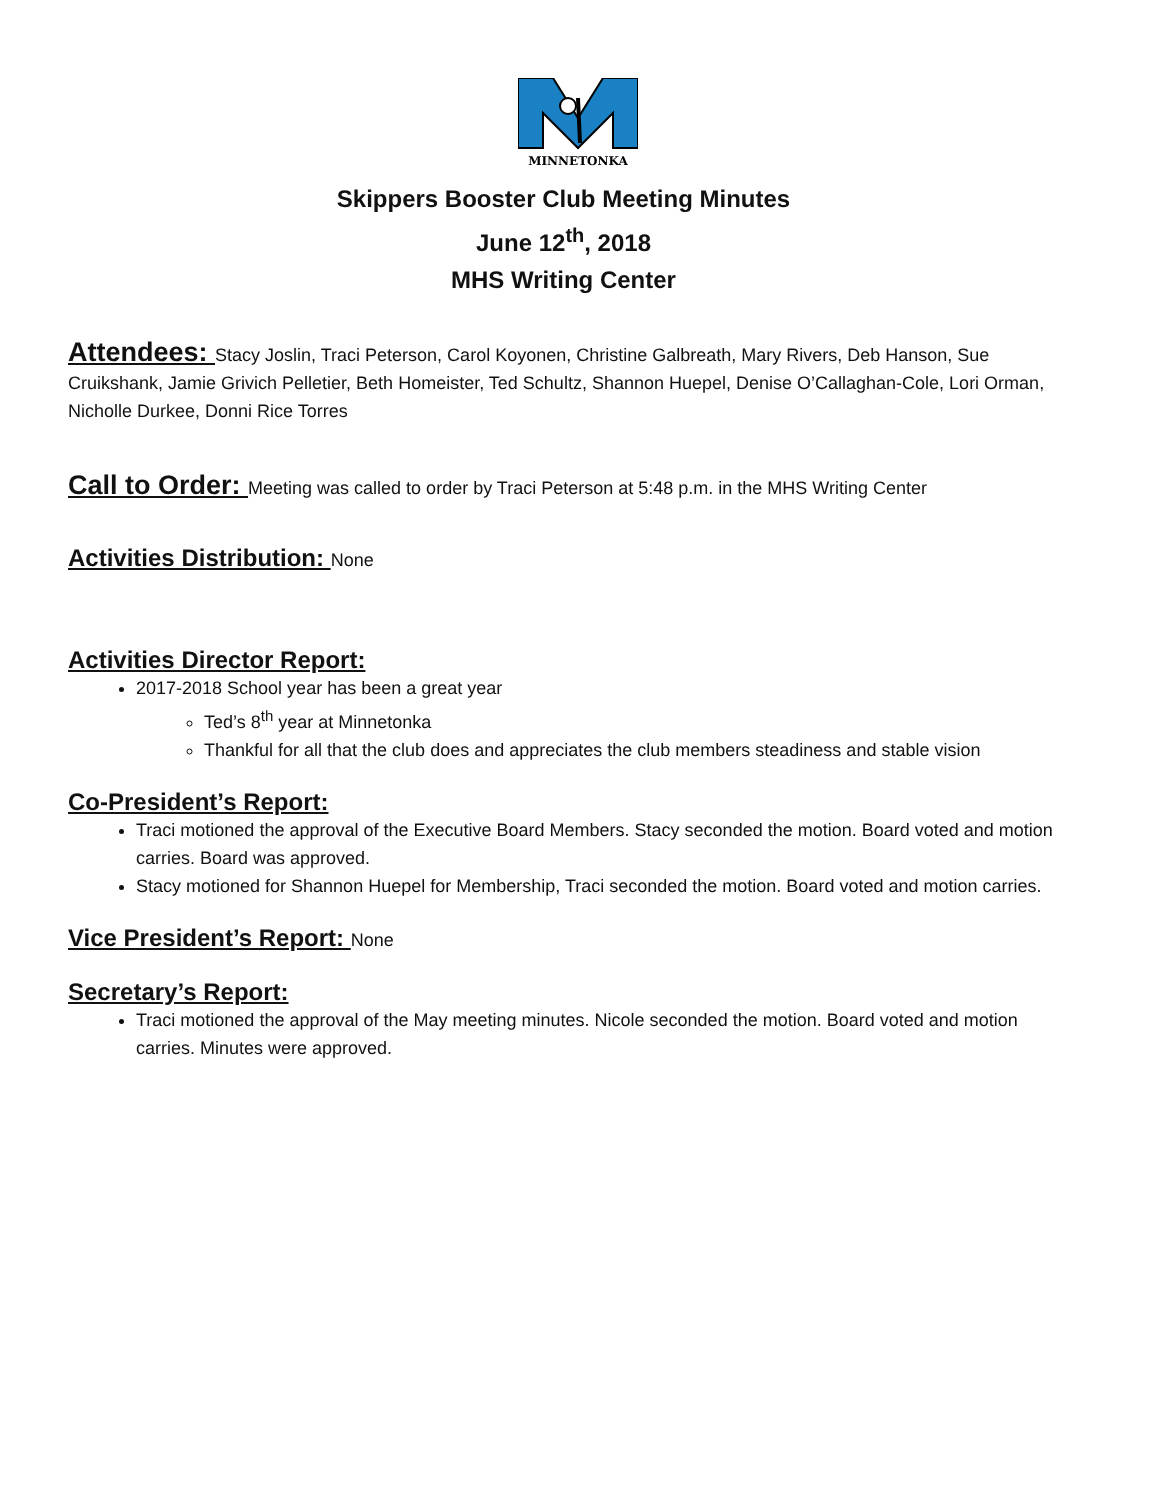MINNETONKA
Skippers Booster Club Meeting Minutes
June 12<sup>th</sup>, 2018
MHS Writing Center
Attendees: Stacy Joslin, Traci Peterson, Carol Koyonen, Christine Galbreath, Mary Rivers, Deb Hanson, Sue Cruikshank, Jamie Grivich Pelletier, Beth Homeister, Ted Schultz, Shannon Huepel, Denise O’Callaghan-Cole, Lori Orman, Nicholle Durkee, Donni Rice Torres
Call to Order: Meeting was called to order by Traci Peterson at 5:48 p.m. in the MHS Writing Center
Activities Distribution: None
Activities Director Report:
2017-2018 School year has been a great year
Ted’s 8<sup>th</sup> year at Minnetonka
Thankful for all that the club does and appreciates the club members steadiness and stable vision
Co-President’s Report:
Traci motioned the approval of the Executive Board Members. Stacy seconded the motion. Board voted and motion carries. Board was approved.
Stacy motioned for Shannon Huepel for Membership, Traci seconded the motion. Board voted and motion carries.
Vice President’s Report: None
Secretary’s Report:
Traci motioned the approval of the May meeting minutes. Nicole seconded the motion. Board voted and motion carries. Minutes were approved.